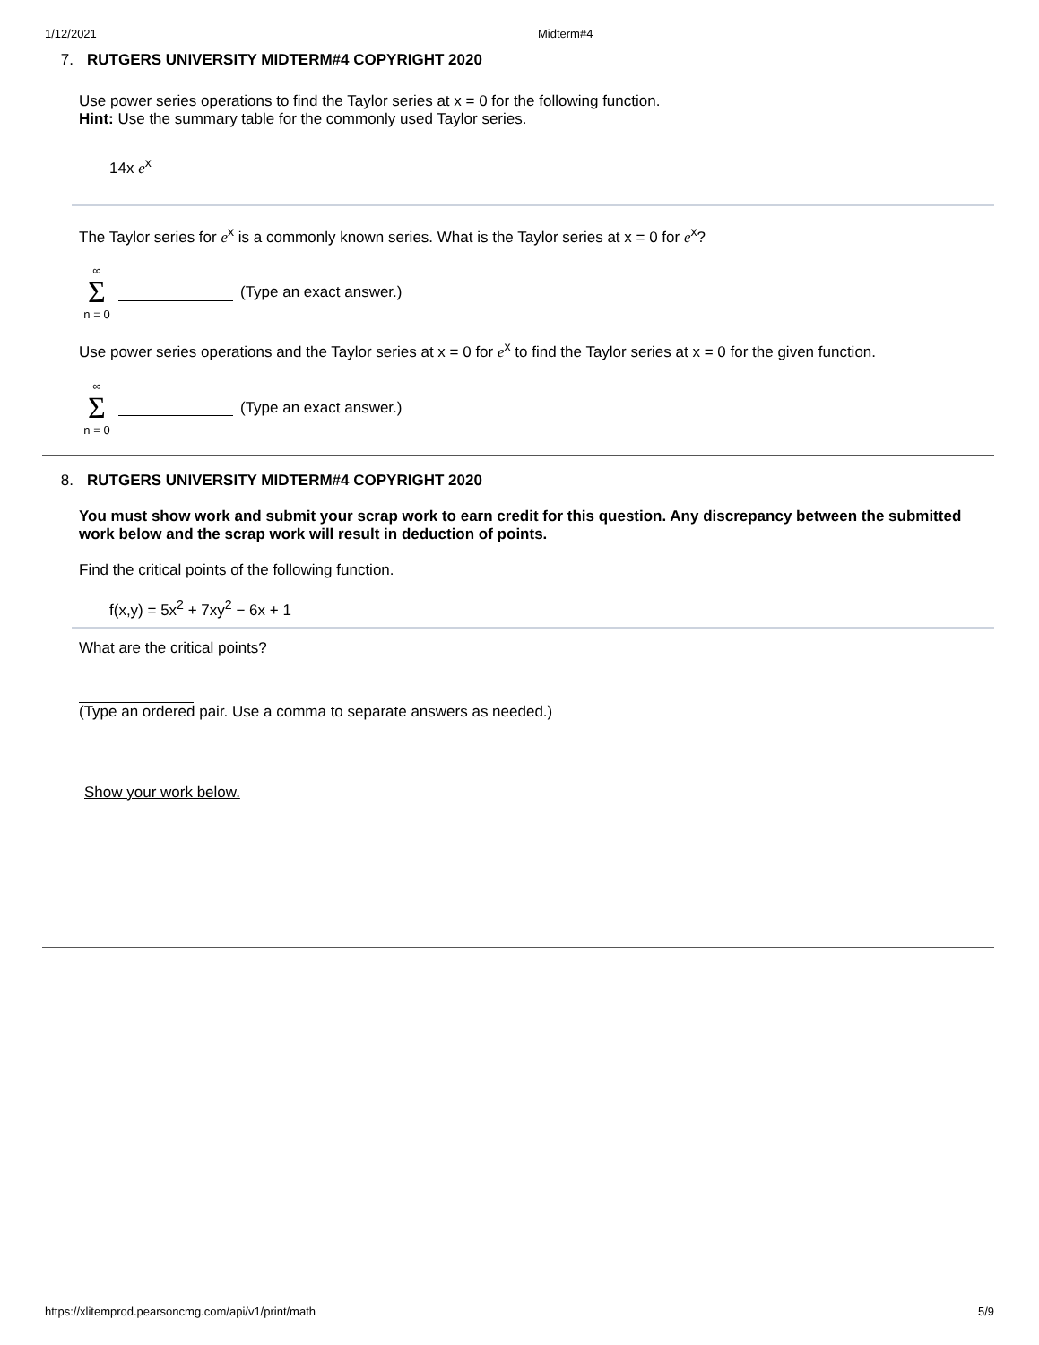1/12/2021 Midterm#4
7. RUTGERS UNIVERSITY MIDTERM#4 COPYRIGHT 2020
Use power series operations to find the Taylor series at x = 0 for the following function.
Hint: Use the summary table for the commonly used Taylor series.
14x e<sup>x</sup>
The Taylor series for e<sup>x</sup> is a commonly known series. What is the Taylor series at x = 0 for e<sup>x</sup>?
∞
Σ
n = 0
(Type an exact answer.)
Use power series operations and the Taylor series at x = 0 for e<sup>x</sup> to find the Taylor series at x = 0 for the given function.
∞
Σ
n = 0
(Type an exact answer.)
8. RUTGERS UNIVERSITY MIDTERM#4 COPYRIGHT 2020
You must show work and submit your scrap work to earn credit for this question. Any discrepancy between the submitted work below and the scrap work will result in deduction of points.
Find the critical points of the following function.
f(x,y) = 5x<sup>2</sup> + 7xy<sup>2</sup> − 6x + 1
What are the critical points?
(Type an ordered pair. Use a comma to separate answers as needed.)
Show your work below.
https://xlitemprod.pearsoncmg.com/api/v1/print/math 5/9